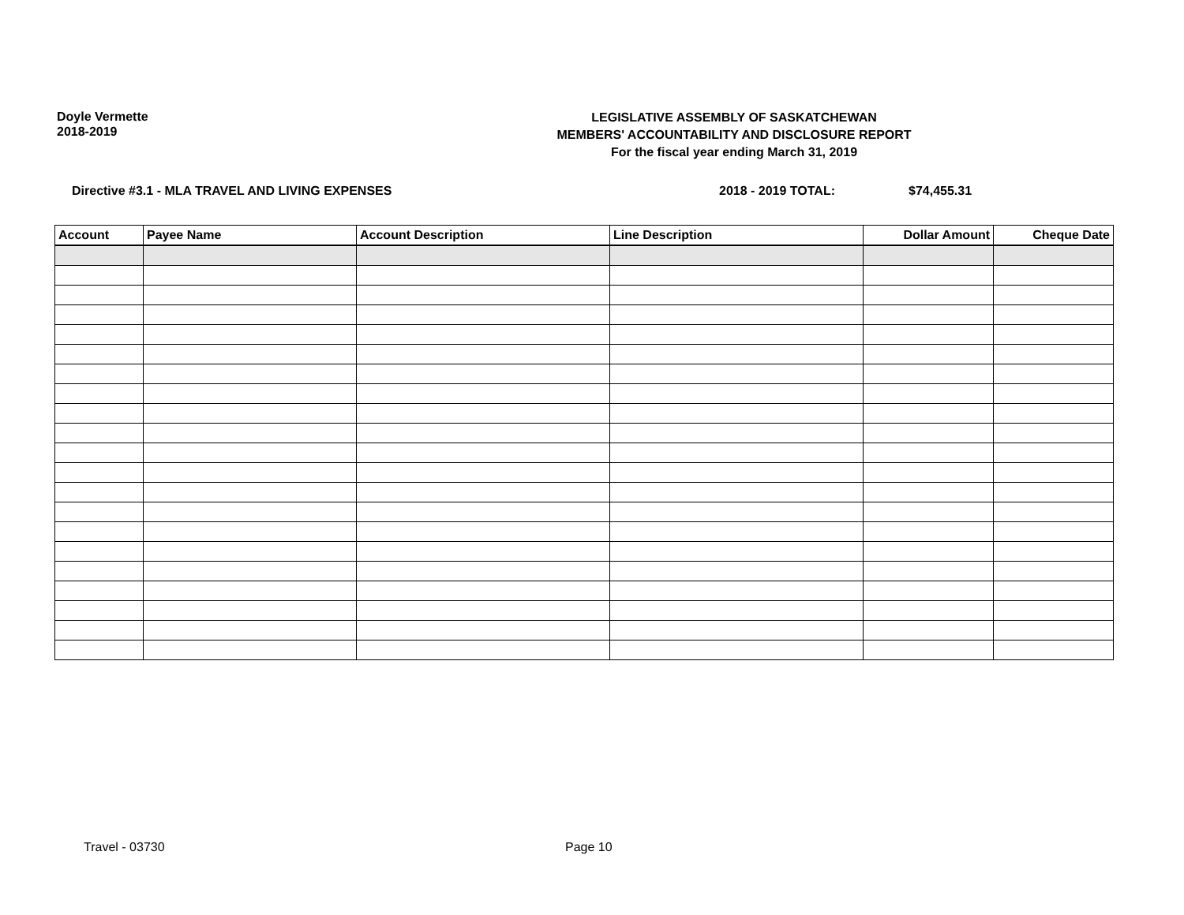Doyle Vermette
2018-2019
LEGISLATIVE ASSEMBLY OF SASKATCHEWAN
MEMBERS' ACCOUNTABILITY AND DISCLOSURE REPORT
For the fiscal year ending March 31, 2019
Directive #3.1 - MLA TRAVEL AND LIVING EXPENSES 2018 - 2019 TOTAL: $74,455.31
| Account | Payee Name | Account Description | Line Description | Dollar Amount | Cheque Date |
| --- | --- | --- | --- | --- | --- |
Travel - 03730 Page 10